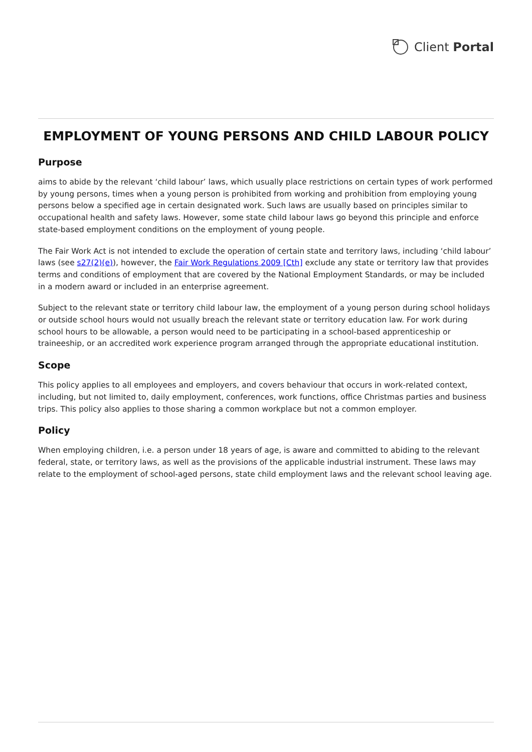Client Portal
EMPLOYMENT OF YOUNG PERSONS AND CHILD LABOUR POLICY
Purpose
aims to abide by the relevant ‘child labour’ laws, which usually place restrictions on certain types of work performed by young persons, times when a young person is prohibited from working and prohibition from employing young persons below a specified age in certain designated work. Such laws are usually based on principles similar to occupational health and safety laws. However, some state child labour laws go beyond this principle and enforce state-based employment conditions on the employment of young people.
The Fair Work Act is not intended to exclude the operation of certain state and territory laws, including ‘child labour’ laws (see s27(2)(e)), however, the Fair Work Regulations 2009 [Cth] exclude any state or territory law that provides terms and conditions of employment that are covered by the National Employment Standards, or may be included in a modern award or included in an enterprise agreement.
Subject to the relevant state or territory child labour law, the employment of a young person during school holidays or outside school hours would not usually breach the relevant state or territory education law. For work during school hours to be allowable, a person would need to be participating in a school-based apprenticeship or traineeship, or an accredited work experience program arranged through the appropriate educational institution.
Scope
This policy applies to all employees and employers, and covers behaviour that occurs in work-related context, including, but not limited to, daily employment, conferences, work functions, office Christmas parties and business trips. This policy also applies to those sharing a common workplace but not a common employer.
Policy
When employing children, i.e. a person under 18 years of age, is aware and committed to abiding to the relevant federal, state, or territory laws, as well as the provisions of the applicable industrial instrument. These laws may relate to the employment of school-aged persons, state child employment laws and the relevant school leaving age.